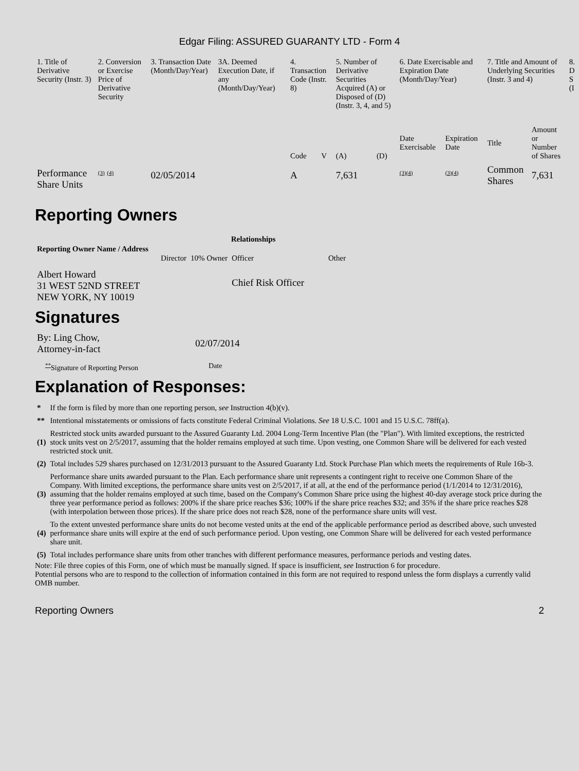Edgar Filing: ASSURED GUARANTY LTD - Form 4
| 1. Title of Derivative Security (Instr. 3) | 2. Conversion or Exercise Price of Derivative Security | 3. Transaction Date (Month/Day/Year) | 3A. Deemed Execution Date, if any (Month/Day/Year) | 4. Transaction Code (Instr. 8) | | 5. Number of Derivative Securities Acquired (A) or Disposed of (D) (Instr. 3, 4, and 5) | | 6. Date Exercisable and Expiration Date (Month/Day/Year) | | 7. Title and Amount of Underlying Securities (Instr. 3 and 4) | | 8. D S (I |
| --- | --- | --- | --- | --- | --- | --- | --- | --- | --- | --- | --- | --- |
| | | | | Code | V | (A) | (D) | Date Exercisable | Expiration Date | Title | Amount or Number of Shares | |
| Performance Share Units | <sup>(3)</sup> <sup>(4)</sup> | 02/05/2014 | | A | | 7,631 | | <sup>(3)(4)</sup> | <sup>(3)(4)</sup> | Common Shares | 7,631 | |
Reporting Owners
| Reporting Owner Name / Address | Relationships | | | |
| --- | --- | --- | --- | --- |
| | Director | 10% Owner | Officer | Other |
| Albert Howard 31 WEST 52ND STREET NEW YORK, NY 10019 | | | Chief Risk Officer | |
Signatures
| By: Ling Chow, Attorney-in-fact | 02/07/2014 |
| <sup>**</sup> Signature of Reporting Person | Date |
Explanation of Responses:
| * | If the form is filed by more than one reporting person, see Instruction 4(b)(v). |
| ** | Intentional misstatements or omissions of facts constitute Federal Criminal Violations. See 18 U.S.C. 1001 and 15 U.S.C. 78ff(a). |
| (1) | Restricted stock units awarded pursuant to the Assured Guaranty Ltd. 2004 Long-Term Incentive Plan (the "Plan"). With limited exceptions, the restricted stock units vest on 2/5/2017, assuming that the holder remains employed at such time. Upon vesting, one Common Share will be delivered for each vested restricted stock unit. |
| (2) | Total includes 529 shares purchased on 12/31/2013 pursuant to the Assured Guaranty Ltd. Stock Purchase Plan which meets the requirements of Rule 16b-3. |
| (3) | Performance share units awarded pursuant to the Plan. Each performance share unit represents a contingent right to receive one Common Share of the Company. With limited exceptions, the performance share units vest on 2/5/2017, if at all, at the end of the performance period (1/1/2014 to 12/31/2016), assuming that the holder remains employed at such time, based on the Company's Common Share price using the highest 40-day average stock price during the three year performance period as follows: 200% if the share price reaches $36; 100% if the share price reaches $32; and 35% if the share price reaches $28 (with interpolation between those prices). If the share price does not reach $28, none of the performance share units will vest. |
| (4) | To the extent unvested performance share units do not become vested units at the end of the applicable performance period as described above, such unvested performance share units will expire at the end of such performance period. Upon vesting, one Common Share will be delivered for each vested performance share unit. |
| (5) | Total includes performance share units from other tranches with different performance measures, performance periods and vesting dates. |
Note: File three copies of this Form, one of which must be manually signed. If space is insufficient, see Instruction 6 for procedure.
Potential persons who are to respond to the collection of information contained in this form are not required to respond unless the form displays a currently valid OMB number.
Reporting Owners 2